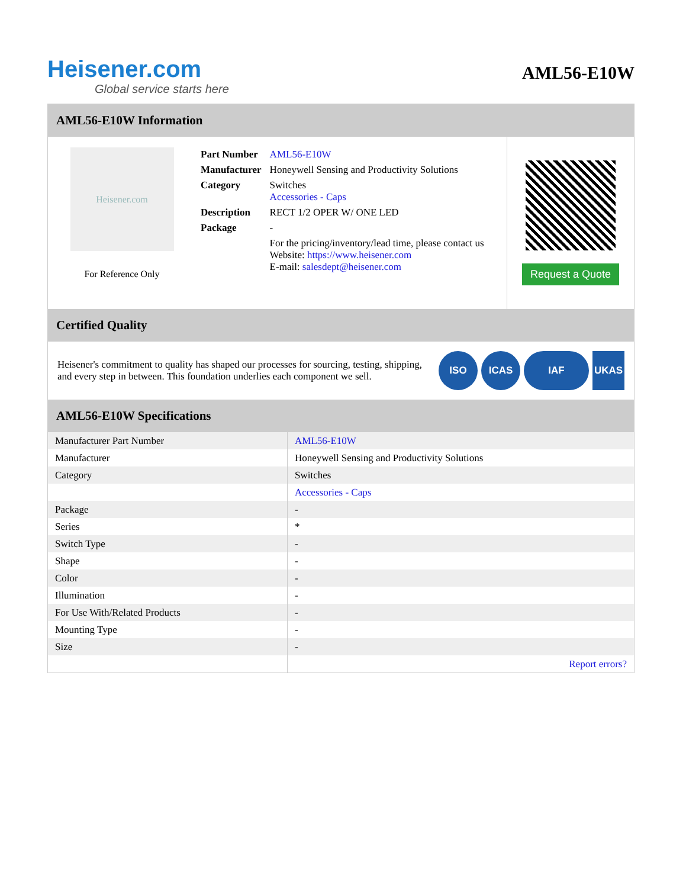Heisener.com
Global service starts here
AML56-E10W
AML56-E10W Information
Heisener.com
For Reference Only
| Part Number | AML56-E10W |
| Manufacturer | Honeywell Sensing and Productivity Solutions |
| Category | Switches Accessories - Caps |
| Description | RECT 1/2 OPER W/ ONE LED |
| Package | - |
| | For the pricing/inventory/lead time, please contact us Website: https://www.heisener.com E-mail: salesdept@heisener.com |
Request a Quote
Certified Quality
Heisener's commitment to quality has shaped our processes for sourcing, testing, shipping, and every step in between. This foundation underlies each component we sell.
ISO ICAS IAF UKAS
AML56-E10W Specifications
| Manufacturer Part Number | AML56-E10W |
| Manufacturer | Honeywell Sensing and Productivity Solutions |
| Category | Switches |
| | Accessories - Caps |
| Package | - |
| Series | * |
| Switch Type | - |
| Shape | - |
| Color | - |
| Illumination | - |
| For Use With/Related Products | - |
| Mounting Type | - |
| Size | - |
| | Report errors? |